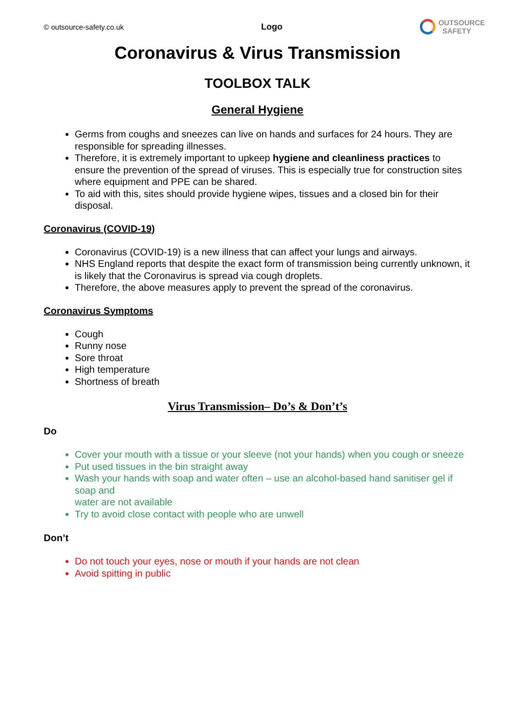© outsource-safety.co.uk Logo
OUTSOURCE
SAFETY
Coronavirus & Virus Transmission
TOOLBOX TALK
General Hygiene
Germs from coughs and sneezes can live on hands and surfaces for 24 hours. They are responsible for spreading illnesses.
Therefore, it is extremely important to upkeep hygiene and cleanliness practices to ensure the prevention of the spread of viruses. This is especially true for construction sites where equipment and PPE can be shared.
To aid with this, sites should provide hygiene wipes, tissues and a closed bin for their disposal.
Coronavirus (COVID-19)
Coronavirus (COVID-19) is a new illness that can affect your lungs and airways.
NHS England reports that despite the exact form of transmission being currently unknown, it is likely that the Coronavirus is spread via cough droplets.
Therefore, the above measures apply to prevent the spread of the coronavirus.
Coronavirus Symptoms
Cough
Runny nose
Sore throat
High temperature
Shortness of breath
Virus Transmission– Do’s & Don’t’s
Do
Cover your mouth with a tissue or your sleeve (not your hands) when you cough or sneeze
Put used tissues in the bin straight away
Wash your hands with soap and water often – use an alcohol-based hand sanitiser gel if soap and
water are not available
Try to avoid close contact with people who are unwell
Don’t
Do not touch your eyes, nose or mouth if your hands are not clean
Avoid spitting in public